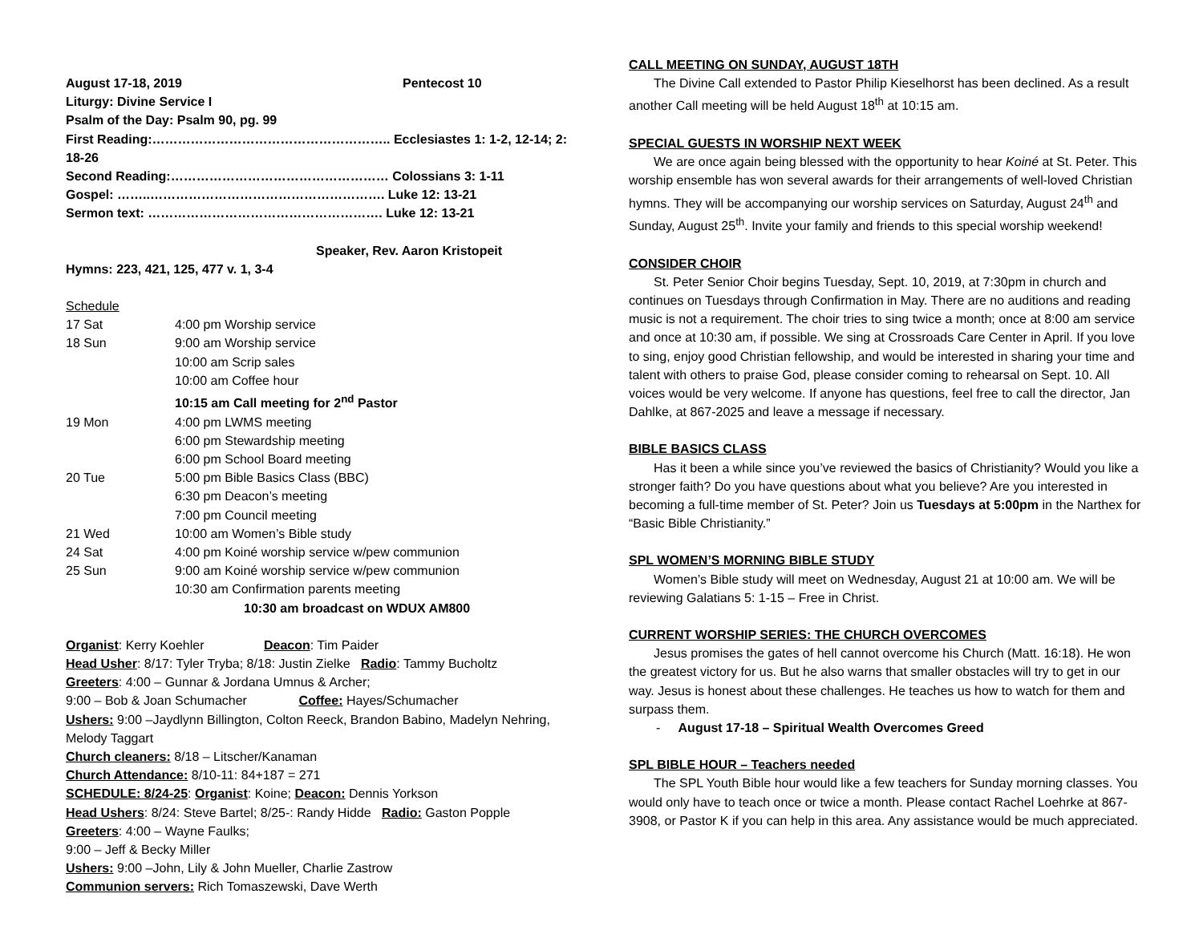August 17-18, 2019 Pentecost 10
Liturgy: Divine Service I
Psalm of the Day: Psalm 90, pg. 99
First Reading:……………………………………………….. Ecclesiastes 1: 1-2, 12-14; 2: 18-26
Second Reading:…………………………………………… Colossians 3: 1-11
Gospel: ……..………………………………………………. Luke 12: 13-21
Sermon text: ………………………………………………. Luke 12: 13-21
Speaker, Rev. Aaron Kristopeit
Hymns: 223, 421, 125, 477 v. 1, 3-4
Schedule
| 17 Sat | 4:00 pm Worship service |
| 18 Sun | 9:00 am Worship service |
| | 10:00 am Scrip sales |
| | 10:00 am Coffee hour |
| | 10:15 am Call meeting for 2<sup>nd</sup> Pastor |
| 19 Mon | 4:00 pm LWMS meeting |
| | 6:00 pm Stewardship meeting |
| | 6:00 pm School Board meeting |
| 20 Tue | 5:00 pm Bible Basics Class (BBC) |
| | 6:30 pm Deacon’s meeting |
| | 7:00 pm Council meeting |
| 21 Wed | 10:00 am Women’s Bible study |
| 24 Sat | 4:00 pm Koiné worship service w/pew communion |
| 25 Sun | 9:00 am Koiné worship service w/pew communion |
| | 10:30 am Confirmation parents meeting |
| 10:30 am broadcast on WDUX AM800 | |
Organist: Kerry Koehler Deacon: Tim Paider
Head Usher: 8/17: Tyler Tryba; 8/18: Justin Zielke Radio: Tammy Bucholtz
Greeters: 4:00 – Gunnar & Jordana Umnus & Archer;
9:00 – Bob & Joan Schumacher Coffee: Hayes/Schumacher
Ushers: 9:00 –Jaydlynn Billington, Colton Reeck, Brandon Babino, Madelyn Nehring, Melody Taggart
Church cleaners: 8/18 – Litscher/Kanaman
Church Attendance: 8/10-11: 84+187 = 271
SCHEDULE: 8/24-25: Organist: Koine; Deacon: Dennis Yorkson
Head Ushers: 8/24: Steve Bartel; 8/25-: Randy Hidde Radio: Gaston Popple
Greeters: 4:00 – Wayne Faulks;
9:00 – Jeff & Becky Miller
Ushers: 9:00 –John, Lily & John Mueller, Charlie Zastrow
Communion servers: Rich Tomaszewski, Dave Werth
CALL MEETING ON SUNDAY, AUGUST 18TH
The Divine Call extended to Pastor Philip Kieselhorst has been declined. As a result another Call meeting will be held August 18<sup>th</sup> at 10:15 am.
SPECIAL GUESTS IN WORSHIP NEXT WEEK
We are once again being blessed with the opportunity to hear Koiné at St. Peter. This worship ensemble has won several awards for their arrangements of well-loved Christian hymns. They will be accompanying our worship services on Saturday, August 24<sup>th</sup> and Sunday, August 25<sup>th</sup>. Invite your family and friends to this special worship weekend!
CONSIDER CHOIR
St. Peter Senior Choir begins Tuesday, Sept. 10, 2019, at 7:30pm in church and continues on Tuesdays through Confirmation in May. There are no auditions and reading music is not a requirement. The choir tries to sing twice a month; once at 8:00 am service and once at 10:30 am, if possible. We sing at Crossroads Care Center in April. If you love to sing, enjoy good Christian fellowship, and would be interested in sharing your time and talent with others to praise God, please consider coming to rehearsal on Sept. 10. All voices would be very welcome. If anyone has questions, feel free to call the director, Jan Dahlke, at 867-2025 and leave a message if necessary.
BIBLE BASICS CLASS
Has it been a while since you’ve reviewed the basics of Christianity? Would you like a stronger faith? Do you have questions about what you believe? Are you interested in becoming a full-time member of St. Peter? Join us Tuesdays at 5:00pm in the Narthex for “Basic Bible Christianity.”
SPL WOMEN’S MORNING BIBLE STUDY
Women’s Bible study will meet on Wednesday, August 21 at 10:00 am. We will be reviewing Galatians 5: 1-15 – Free in Christ.
CURRENT WORSHIP SERIES: THE CHURCH OVERCOMES
Jesus promises the gates of hell cannot overcome his Church (Matt. 16:18). He won the greatest victory for us. But he also warns that smaller obstacles will try to get in our way. Jesus is honest about these challenges. He teaches us how to watch for them and surpass them.
- August 17-18 – Spiritual Wealth Overcomes Greed
SPL BIBLE HOUR – Teachers needed
The SPL Youth Bible hour would like a few teachers for Sunday morning classes. You would only have to teach once or twice a month. Please contact Rachel Loehrke at 867-3908, or Pastor K if you can help in this area. Any assistance would be much appreciated.